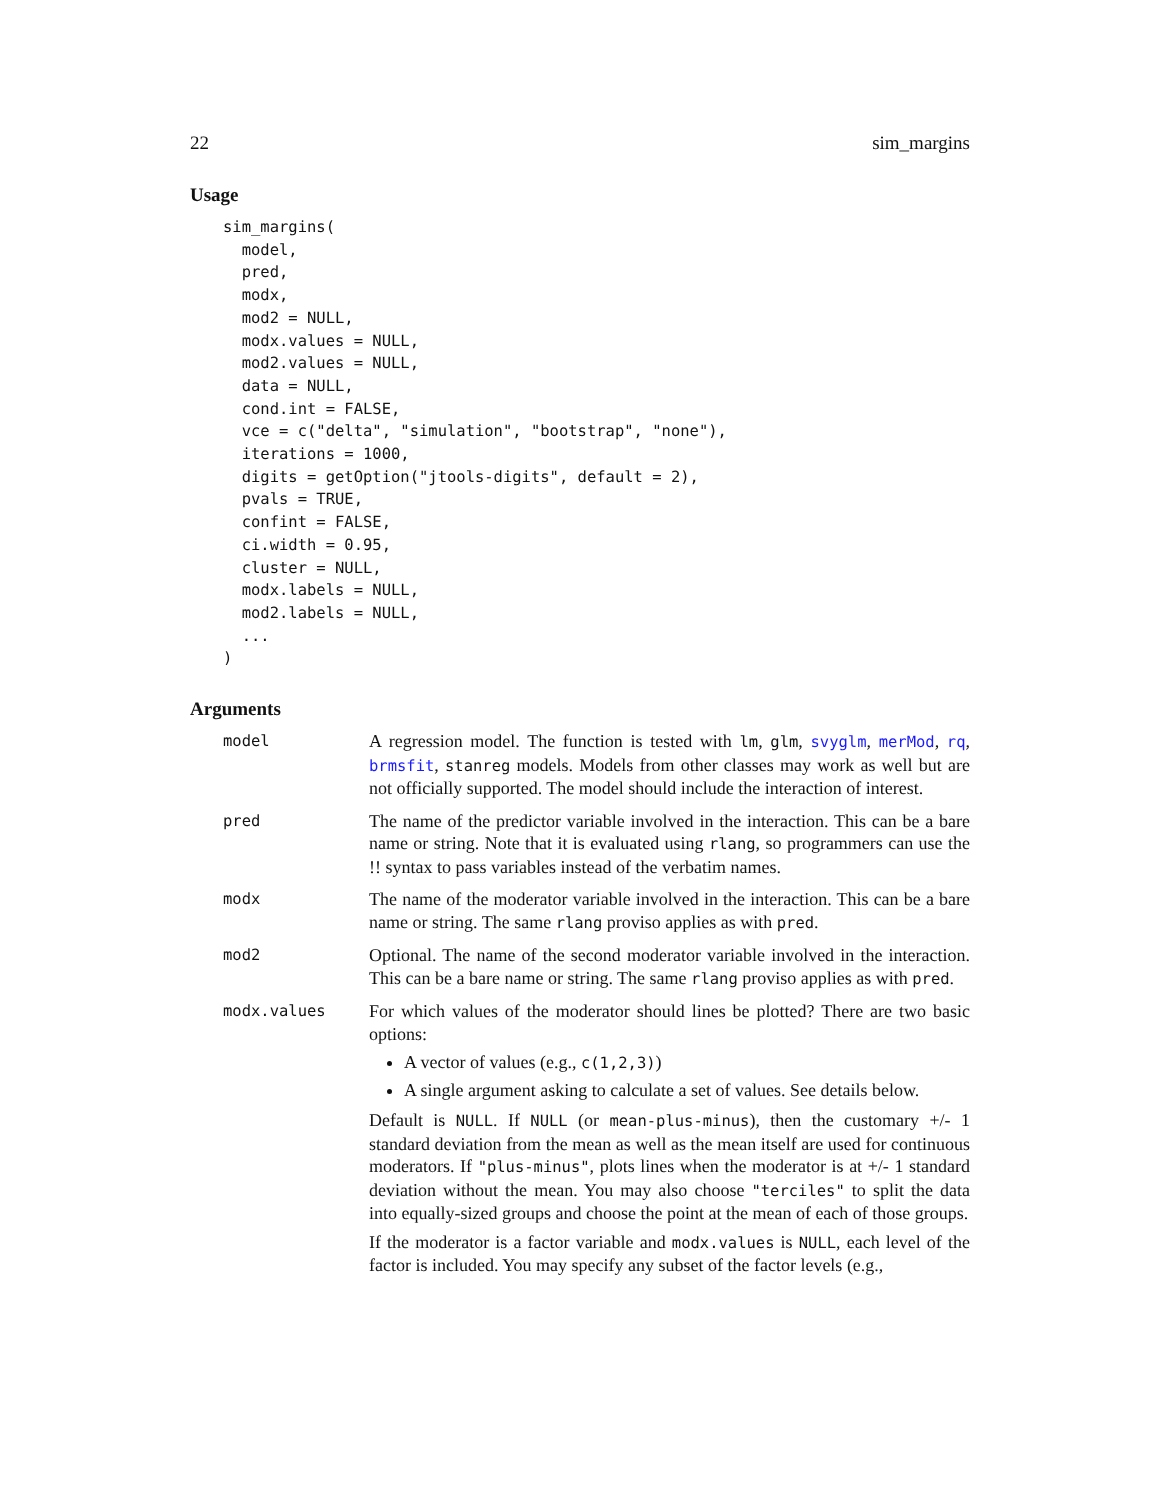22 sim_margins
Usage
sim_margins(
  model,
  pred,
  modx,
  mod2 = NULL,
  modx.values = NULL,
  mod2.values = NULL,
  data = NULL,
  cond.int = FALSE,
  vce = c("delta", "simulation", "bootstrap", "none"),
  iterations = 1000,
  digits = getOption("jtools-digits", default = 2),
  pvals = TRUE,
  confint = FALSE,
  ci.width = 0.95,
  cluster = NULL,
  modx.labels = NULL,
  mod2.labels = NULL,
  ...
)
Arguments
model
A regression model. The function is tested with lm, glm, svyglm, merMod, rq, brmsfit, stanreg models. Models from other classes may work as well but are not officially supported. The model should include the interaction of interest.
pred
The name of the predictor variable involved in the interaction. This can be a bare name or string. Note that it is evaluated using rlang, so programmers can use the !! syntax to pass variables instead of the verbatim names.
modx
The name of the moderator variable involved in the interaction. This can be a bare name or string. The same rlang proviso applies as with pred.
mod2
Optional. The name of the second moderator variable involved in the interaction. This can be a bare name or string. The same rlang proviso applies as with pred.
modx.values
For which values of the moderator should lines be plotted? There are two basic options:
A vector of values (e.g., c(1,2,3))
A single argument asking to calculate a set of values. See details below.
Default is NULL. If NULL (or mean-plus-minus), then the customary +/- 1 standard deviation from the mean as well as the mean itself are used for continuous moderators. If "plus-minus", plots lines when the moderator is at +/- 1 standard deviation without the mean. You may also choose "terciles" to split the data into equally-sized groups and choose the point at the mean of each of those groups.
If the moderator is a factor variable and modx.values is NULL, each level of the factor is included. You may specify any subset of the factor levels (e.g.,